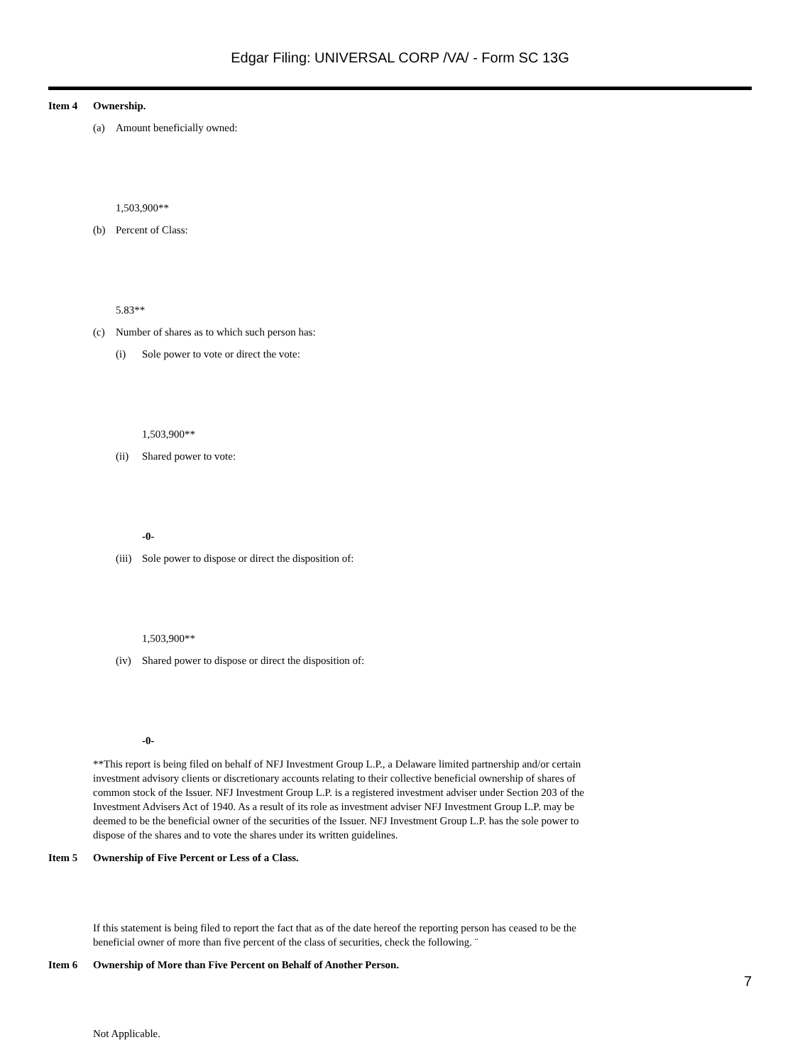Edgar Filing: UNIVERSAL CORP /VA/ - Form SC 13G
Item 4 Ownership.
(a) Amount beneficially owned:
1,503,900**
(b) Percent of Class:
5.83**
(c) Number of shares as to which such person has:
(i) Sole power to vote or direct the vote:
1,503,900**
(ii) Shared power to vote:
-0-
(iii) Sole power to dispose or direct the disposition of:
1,503,900**
(iv) Shared power to dispose or direct the disposition of:
-0-
**This report is being filed on behalf of NFJ Investment Group L.P., a Delaware limited partnership and/or certain investment advisory clients or discretionary accounts relating to their collective beneficial ownership of shares of common stock of the Issuer. NFJ Investment Group L.P. is a registered investment adviser under Section 203 of the Investment Advisers Act of 1940. As a result of its role as investment adviser NFJ Investment Group L.P. may be deemed to be the beneficial owner of the securities of the Issuer. NFJ Investment Group L.P. has the sole power to dispose of the shares and to vote the shares under its written guidelines.
Item 5 Ownership of Five Percent or Less of a Class.
If this statement is being filed to report the fact that as of the date hereof the reporting person has ceased to be the beneficial owner of more than five percent of the class of securities, check the following. ¨
Item 6 Ownership of More than Five Percent on Behalf of Another Person.
Not Applicable.
7